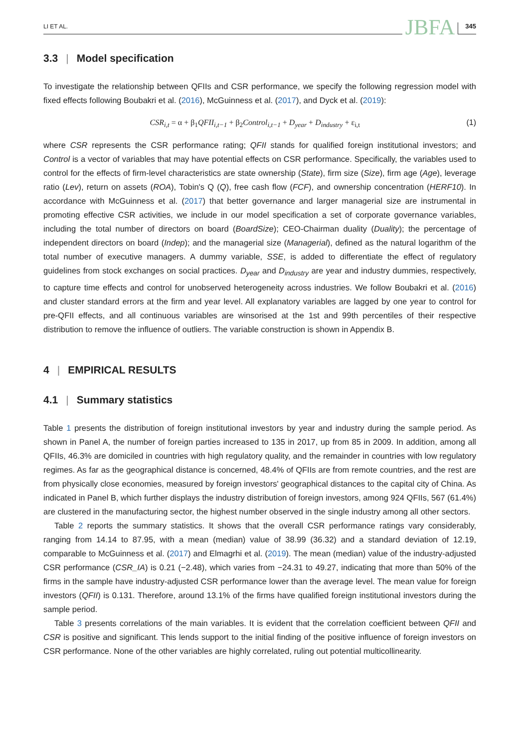LI ET AL. JBFA 345
3.3 | Model specification
To investigate the relationship between QFIIs and CSR performance, we specify the following regression model with fixed effects following Boubakri et al. (2016), McGuinness et al. (2017), and Dyck et al. (2019):
CSR<sub>i,t</sub> = α + β<sub>1</sub>QFII<sub>i,t−1</sub> + β<sub>2</sub>Control<sub>i,t−1</sub> + D<sub>year</sub> + D<sub>industry</sub> + ε<sub>i,t</sub> (1)
where CSR represents the CSR performance rating; QFII stands for qualified foreign institutional investors; and Control is a vector of variables that may have potential effects on CSR performance. Specifically, the variables used to control for the effects of firm-level characteristics are state ownership (State), firm size (Size), firm age (Age), leverage ratio (Lev), return on assets (ROA), Tobin's Q (Q), free cash flow (FCF), and ownership concentration (HERF10). In accordance with McGuinness et al. (2017) that better governance and larger managerial size are instrumental in promoting effective CSR activities, we include in our model specification a set of corporate governance variables, including the total number of directors on board (BoardSize); CEO-Chairman duality (Duality); the percentage of independent directors on board (Indep); and the managerial size (Managerial), defined as the natural logarithm of the total number of executive managers. A dummy variable, SSE, is added to differentiate the effect of regulatory guidelines from stock exchanges on social practices. D<sub>year</sub> and D<sub>industry</sub> are year and industry dummies, respectively, to capture time effects and control for unobserved heterogeneity across industries. We follow Boubakri et al. (2016) and cluster standard errors at the firm and year level. All explanatory variables are lagged by one year to control for pre-QFII effects, and all continuous variables are winsorised at the 1st and 99th percentiles of their respective distribution to remove the influence of outliers. The variable construction is shown in Appendix B.
4 | EMPIRICAL RESULTS
4.1 | Summary statistics
Table 1 presents the distribution of foreign institutional investors by year and industry during the sample period. As shown in Panel A, the number of foreign parties increased to 135 in 2017, up from 85 in 2009. In addition, among all QFIIs, 46.3% are domiciled in countries with high regulatory quality, and the remainder in countries with low regulatory regimes. As far as the geographical distance is concerned, 48.4% of QFIIs are from remote countries, and the rest are from physically close economies, measured by foreign investors' geographical distances to the capital city of China. As indicated in Panel B, which further displays the industry distribution of foreign investors, among 924 QFIIs, 567 (61.4%) are clustered in the manufacturing sector, the highest number observed in the single industry among all other sectors.
Table 2 reports the summary statistics. It shows that the overall CSR performance ratings vary considerably, ranging from 14.14 to 87.95, with a mean (median) value of 38.99 (36.32) and a standard deviation of 12.19, comparable to McGuinness et al. (2017) and Elmagrhi et al. (2019). The mean (median) value of the industry-adjusted CSR performance (CSR_IA) is 0.21 (−2.48), which varies from −24.31 to 49.27, indicating that more than 50% of the firms in the sample have industry-adjusted CSR performance lower than the average level. The mean value for foreign investors (QFII) is 0.131. Therefore, around 13.1% of the firms have qualified foreign institutional investors during the sample period.
Table 3 presents correlations of the main variables. It is evident that the correlation coefficient between QFII and CSR is positive and significant. This lends support to the initial finding of the positive influence of foreign investors on CSR performance. None of the other variables are highly correlated, ruling out potential multicollinearity.